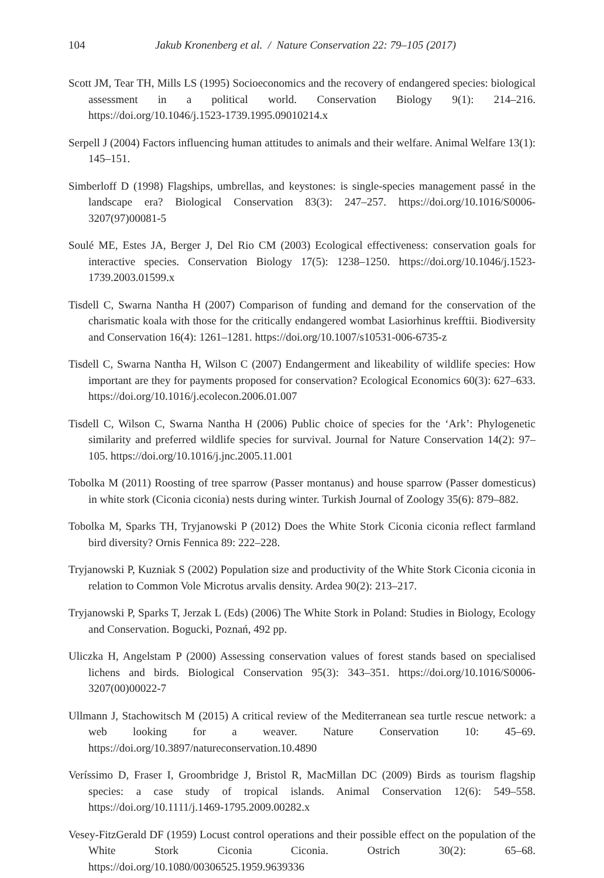104 Jakub Kronenberg et al. / Nature Conservation 22: 79–105 (2017)
Scott JM, Tear TH, Mills LS (1995) Socioeconomics and the recovery of endangered species: biological assessment in a political world. Conservation Biology 9(1): 214–216. https://doi.org/10.1046/j.1523-1739.1995.09010214.x
Serpell J (2004) Factors influencing human attitudes to animals and their welfare. Animal Welfare 13(1): 145–151.
Simberloff D (1998) Flagships, umbrellas, and keystones: is single-species management passé in the landscape era? Biological Conservation 83(3): 247–257. https://doi.org/10.1016/S0006-3207(97)00081-5
Soulé ME, Estes JA, Berger J, Del Rio CM (2003) Ecological effectiveness: conservation goals for interactive species. Conservation Biology 17(5): 1238–1250. https://doi.org/10.1046/j.1523-1739.2003.01599.x
Tisdell C, Swarna Nantha H (2007) Comparison of funding and demand for the conservation of the charismatic koala with those for the critically endangered wombat Lasiorhinus krefftii. Biodiversity and Conservation 16(4): 1261–1281. https://doi.org/10.1007/s10531-006-6735-z
Tisdell C, Swarna Nantha H, Wilson C (2007) Endangerment and likeability of wildlife species: How important are they for payments proposed for conservation? Ecological Economics 60(3): 627–633. https://doi.org/10.1016/j.ecolecon.2006.01.007
Tisdell C, Wilson C, Swarna Nantha H (2006) Public choice of species for the ‘Ark’: Phylogenetic similarity and preferred wildlife species for survival. Journal for Nature Conservation 14(2): 97–105. https://doi.org/10.1016/j.jnc.2005.11.001
Tobolka M (2011) Roosting of tree sparrow (Passer montanus) and house sparrow (Passer domesticus) in white stork (Ciconia ciconia) nests during winter. Turkish Journal of Zoology 35(6): 879–882.
Tobolka M, Sparks TH, Tryjanowski P (2012) Does the White Stork Ciconia ciconia reflect farmland bird diversity? Ornis Fennica 89: 222–228.
Tryjanowski P, Kuzniak S (2002) Population size and productivity of the White Stork Ciconia ciconia in relation to Common Vole Microtus arvalis density. Ardea 90(2): 213–217.
Tryjanowski P, Sparks T, Jerzak L (Eds) (2006) The White Stork in Poland: Studies in Biology, Ecology and Conservation. Bogucki, Poznań, 492 pp.
Uliczka H, Angelstam P (2000) Assessing conservation values of forest stands based on specialised lichens and birds. Biological Conservation 95(3): 343–351. https://doi.org/10.1016/S0006-3207(00)00022-7
Ullmann J, Stachowitsch M (2015) A critical review of the Mediterranean sea turtle rescue network: a web looking for a weaver. Nature Conservation 10: 45–69. https://doi.org/10.3897/natureconservation.10.4890
Veríssimo D, Fraser I, Groombridge J, Bristol R, MacMillan DC (2009) Birds as tourism flagship species: a case study of tropical islands. Animal Conservation 12(6): 549–558. https://doi.org/10.1111/j.1469-1795.2009.00282.x
Vesey-FitzGerald DF (1959) Locust control operations and their possible effect on the population of the White Stork Ciconia Ciconia. Ostrich 30(2): 65–68. https://doi.org/10.1080/00306525.1959.9639336